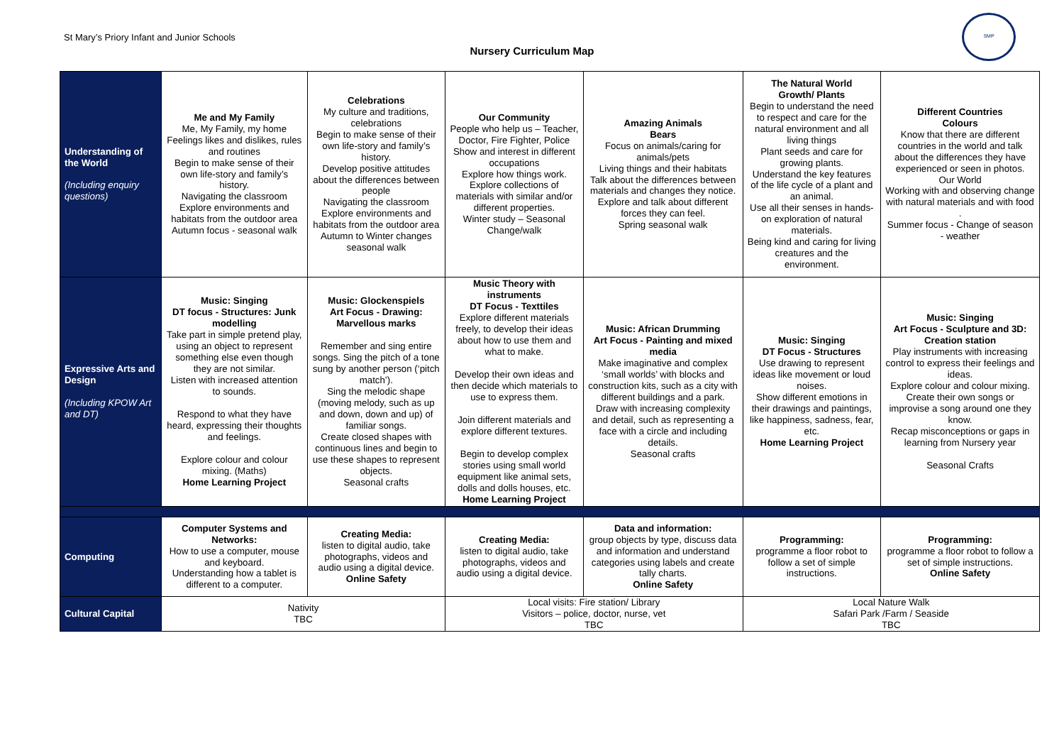St Mary’s Priory Infant and Junior Schools
Nursery Curriculum Map
SMP
| Understanding of the World (Including enquiry questions) | Me and My Family Me, My Family, my home Feelings likes and dislikes, rules and routines Begin to make sense of their own life-story and family’s history. Navigating the classroom Explore environments and habitats from the outdoor area Autumn focus - seasonal walk | Celebrations My culture and traditions, celebrations Begin to make sense of their own life-story and family’s history. Develop positive attitudes about the differences between people Navigating the classroom Explore environments and habitats from the outdoor area Autumn to Winter changes seasonal walk | Our Community People who help us – Teacher, Doctor, Fire Fighter, Police Show and interest in different occupations Explore how things work. Explore collections of materials with similar and/or different properties. Winter study – Seasonal Change/walk | Amazing Animals Bears Focus on animals/caring for animals/pets Living things and their habitats Talk about the differences between materials and changes they notice. Explore and talk about different forces they can feel. Spring seasonal walk | The Natural World Growth/ Plants Begin to understand the need to respect and care for the natural environment and all living things Plant seeds and care for growing plants. Understand the key features of the life cycle of a plant and an animal. Use all their senses in hands-on exploration of natural materials. Being kind and caring for living creatures and the environment. | Different Countries Colours Know that there are different countries in the world and talk about the differences they have experienced or seen in photos. Our World Working with and observing change with natural materials and with food . Summer focus - Change of season - weather |
| Expressive Arts and Design (Including KPOW Art and DT) | Music: Singing DT focus - Structures: Junk modelling Take part in simple pretend play, using an object to represent something else even though they are not similar. Listen with increased attention to sounds. Respond to what they have heard, expressing their thoughts and feelings. Explore colour and colour mixing. (Maths) Home Learning Project | Music: Glockenspiels Art Focus - Drawing: Marvellous marks Remember and sing entire songs. Sing the pitch of a tone sung by another person (‘pitch match’). Sing the melodic shape (moving melody, such as up and down, down and up) of familiar songs. Create closed shapes with continuous lines and begin to use these shapes to represent objects. Seasonal crafts | Music Theory with instruments DT Focus - Texttiles Explore different materials freely, to develop their ideas about how to use them and what to make. Develop their own ideas and then decide which materials to use to express them. Join different materials and explore different textures. Begin to develop complex stories using small world equipment like animal sets, dolls and dolls houses, etc. Home Learning Project | Music: African Drumming Art Focus - Painting and mixed media Make imaginative and complex ‘small worlds’ with blocks and construction kits, such as a city with different buildings and a park. Draw with increasing complexity and detail, such as representing a face with a circle and including details. Seasonal crafts | Music: Singing DT Focus - Structures Use drawing to represent ideas like movement or loud noises. Show different emotions in their drawings and paintings, like happiness, sadness, fear, etc. Home Learning Project | Music: Singing Art Focus - Sculpture and 3D: Creation station Play instruments with increasing control to express their feelings and ideas. Explore colour and colour mixing. Create their own songs or improvise a song around one they know. Recap misconceptions or gaps in learning from Nursery year Seasonal Crafts |
| Computing | Computer Systems and Networks: How to use a computer, mouse and keyboard. Understanding how a tablet is different to a computer. | Creating Media: listen to digital audio, take photographs, videos and audio using a digital device. Online Safety | Creating Media: listen to digital audio, take photographs, videos and audio using a digital device. | Data and information: group objects by type, discuss data and information and understand categories using labels and create tally charts. Online Safety | Programming: programme a floor robot to follow a set of simple instructions. | Programming: programme a floor robot to follow a set of simple instructions. Online Safety |
| Cultural Capital | Nativity TBC | | Local visits: Fire station/ Library Visitors – police, doctor, nurse, vet TBC | | Local Nature Walk Safari Park /Farm / Seaside TBC | |